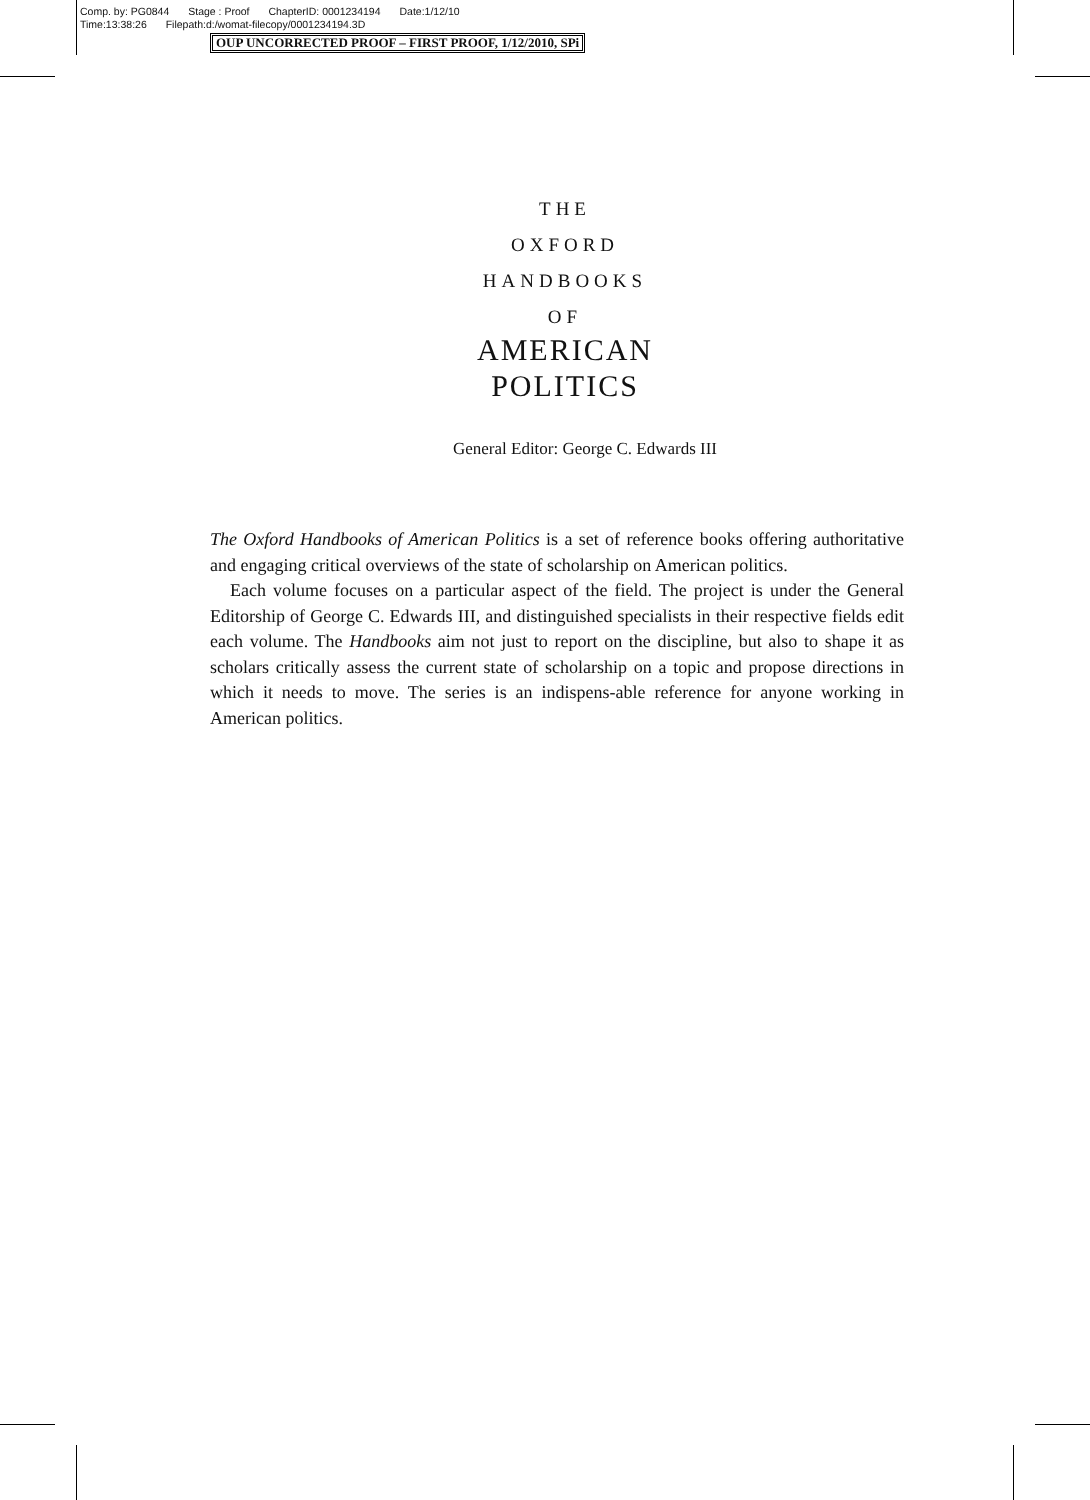Comp. by: PG0844 Stage : Proof ChapterID: 0001234194 Date:1/12/10
Time:13:38:26 Filepath:d:/womat-filecopy/0001234194.3D
OUP UNCORRECTED PROOF – FIRST PROOF, 1/12/2010, SPi
THE
OXFORD
HANDBOOKS
OF
AMERICAN
POLITICS
General Editor: George C. Edwards III
The Oxford Handbooks of American Politics is a set of reference books offering authoritative and engaging critical overviews of the state of scholarship on American politics.
Each volume focuses on a particular aspect of the field. The project is under the General Editorship of George C. Edwards III, and distinguished specialists in their respective fields edit each volume. The Handbooks aim not just to report on the discipline, but also to shape it as scholars critically assess the current state of scholarship on a topic and propose directions in which it needs to move. The series is an indispens-able reference for anyone working in American politics.